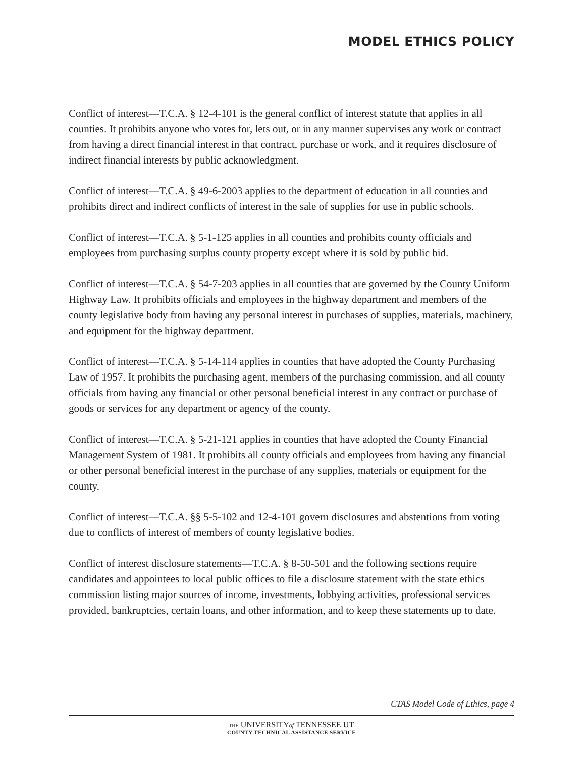MODEL ETHICS POLICY
Conflict of interest—T.C.A. § 12-4-101 is the general conflict of interest statute that applies in all counties. It prohibits anyone who votes for, lets out, or in any manner supervises any work or contract from having a direct financial interest in that contract, purchase or work, and it requires disclosure of indirect financial interests by public acknowledgment.
Conflict of interest—T.C.A. § 49-6-2003 applies to the department of education in all counties and prohibits direct and indirect conflicts of interest in the sale of supplies for use in public schools.
Conflict of interest—T.C.A. § 5-1-125 applies in all counties and prohibits county officials and employees from purchasing surplus county property except where it is sold by public bid.
Conflict of interest—T.C.A. § 54-7-203 applies in all counties that are governed by the County Uniform Highway Law. It prohibits officials and employees in the highway department and members of the county legislative body from having any personal interest in purchases of supplies, materials, machinery, and equipment for the highway department.
Conflict of interest—T.C.A. § 5-14-114 applies in counties that have adopted the County Purchasing Law of 1957. It prohibits the purchasing agent, members of the purchasing commission, and all county officials from having any financial or other personal beneficial interest in any contract or purchase of goods or services for any department or agency of the county.
Conflict of interest—T.C.A. § 5-21-121 applies in counties that have adopted the County Financial Management System of 1981. It prohibits all county officials and employees from having any financial or other personal beneficial interest in the purchase of any supplies, materials or equipment for the county.
Conflict of interest—T.C.A. §§ 5-5-102 and 12-4-101 govern disclosures and abstentions from voting due to conflicts of interest of members of county legislative bodies.
Conflict of interest disclosure statements—T.C.A. § 8-50-501 and the following sections require candidates and appointees to local public offices to file a disclosure statement with the state ethics commission listing major sources of income, investments, lobbying activities, professional services provided, bankruptcies, certain loans, and other information, and to keep these statements up to date.
CTAS Model Code of Ethics, page 4
THE UNIVERSITYof TENNESSEE UT
COUNTY TECHNICAL ASSISTANCE SERVICE